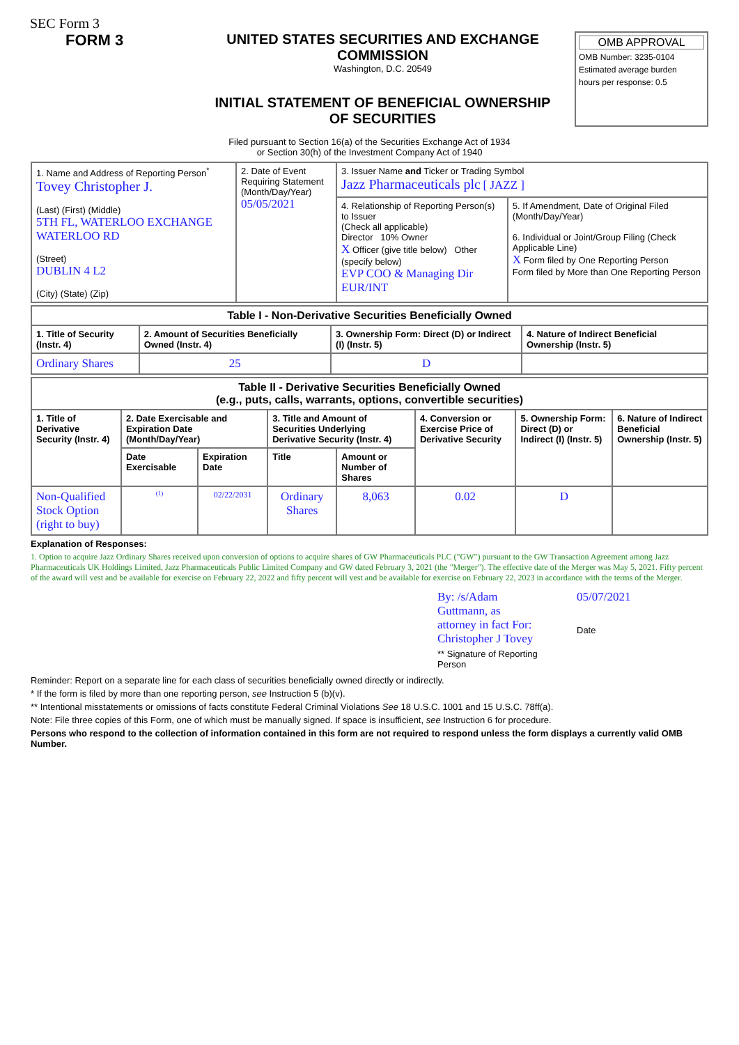SEC Form 3
FORM 3 UNITED STATES SECURITIES AND EXCHANGE COMMISSION
Washington, D.C. 20549
INITIAL STATEMENT OF BENEFICIAL OWNERSHIP OF SECURITIES
OMB APPROVAL
OMB Number: 3235-0104
Estimated average burden
hours per response: 0.5
Filed pursuant to Section 16(a) of the Securities Exchange Act of 1934
or Section 30(h) of the Investment Company Act of 1940
| 1. Name and Address of Reporting Person<sup>*</sup> Tovey Christopher J. (Last) (First) (Middle) 5TH FL, WATERLOO EXCHANGE WATERLOO RD (Street) DUBLIN 4 L2 (City) (State) (Zip) | 2. Date of Event Requiring Statement (Month/Day/Year) 05/05/2021 | 3. Issuer Name and Ticker or Trading Symbol Jazz Pharmaceuticals plc [ JAZZ ] | |
| | | 4. Relationship of Reporting Person(s) to Issuer (Check all applicable) Director 10% Owner X Officer (give title below) Other (specify below) EVP COO & Managing Dir EUR/INT | 5. If Amendment, Date of Original Filed (Month/Day/Year) 6. Individual or Joint/Group Filing (Check Applicable Line) X Form filed by One Reporting Person Form filed by More than One Reporting Person |
| Table I - Non-Derivative Securities Beneficially Owned | | | |
| --- | --- | --- | --- |
| 1. Title of Security (Instr. 4) | 2. Amount of Securities Beneficially Owned (Instr. 4) | 3. Ownership Form: Direct (D) or Indirect (I) (Instr. 5) | 4. Nature of Indirect Beneficial Ownership (Instr. 5) |
| Ordinary Shares | 25 | D | |
| Table II - Derivative Securities Beneficially Owned (e.g., puts, calls, warrants, options, convertible securities) | | | | | | | |
| --- | --- | --- | --- | --- | --- | --- | --- |
| 1. Title of Derivative Security (Instr. 4) | 2. Date Exercisable and Expiration Date (Month/Day/Year) | | 3. Title and Amount of Securities Underlying Derivative Security (Instr. 4) | | 4. Conversion or Exercise Price of Derivative Security | 5. Ownership Form: Direct (D) or Indirect (I) (Instr. 5) | 6. Nature of Indirect Beneficial Ownership (Instr. 5) |
| | Date Exercisable | Expiration Date | Title | Amount or Number of Shares | | | |
| Non-Qualified Stock Option (right to buy) | <sup>(1)</sup> | 02/22/2031 | Ordinary Shares | 8,063 | 0.02 | D | |
Explanation of Responses:
1. Option to acquire Jazz Ordinary Shares received upon conversion of options to acquire shares of GW Pharmaceuticals PLC ("GW") pursuant to the GW Transaction Agreement among Jazz Pharmaceuticals UK Holdings Limited, Jazz Pharmaceuticals Public Limited Company and GW dated February 3, 2021 (the "Merger"). The effective date of the Merger was May 5, 2021. Fifty percent of the award will vest and be available for exercise on February 22, 2022 and fifty percent will vest and be available for exercise on February 22, 2023 in accordance with the terms of the Merger.
By: /s/Adam Guttmann, as attorney in fact For: Christopher J Tovey
** Signature of Reporting Person
05/07/2021
Date
Reminder: Report on a separate line for each class of securities beneficially owned directly or indirectly.
* If the form is filed by more than one reporting person, see Instruction 5 (b)(v).
** Intentional misstatements or omissions of facts constitute Federal Criminal Violations See 18 U.S.C. 1001 and 15 U.S.C. 78ff(a).
Note: File three copies of this Form, one of which must be manually signed. If space is insufficient, see Instruction 6 for procedure.
Persons who respond to the collection of information contained in this form are not required to respond unless the form displays a currently valid OMB Number.